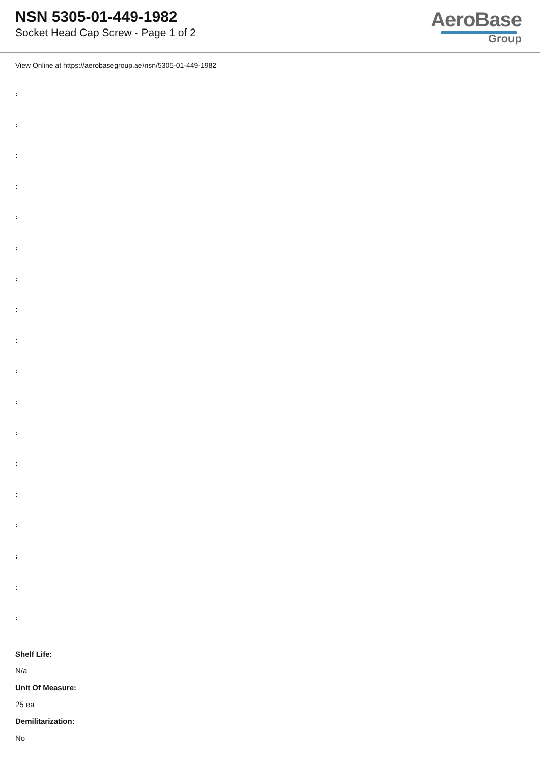NSN 5305-01-449-1982
Socket Head Cap Screw - Page 1 of 2
AeroBase
Group
View Online at https://aerobasegroup.ae/nsn/5305-01-449-1982
:
:
:
:
:
:
:
:
:
:
:
:
:
:
:
:
:
:
Shelf Life:
N/a
Unit Of Measure:
25 ea
Demilitarization:
No